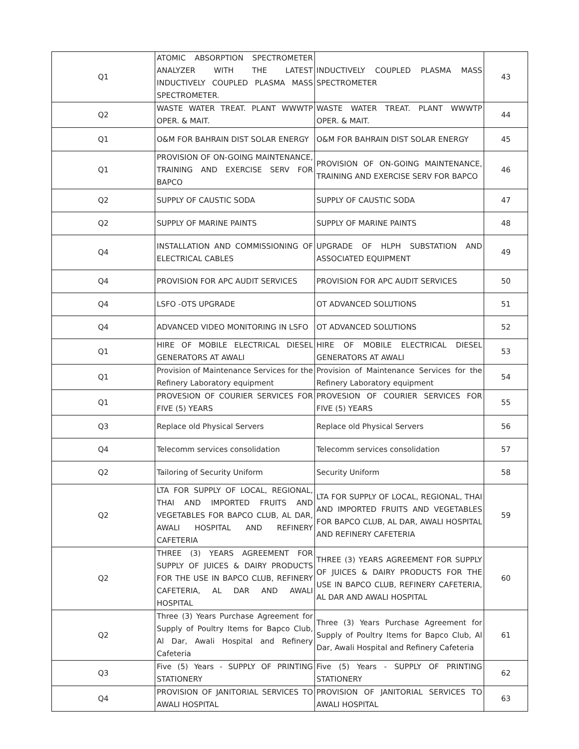| Q1 | ATOMIC ABSORPTION SPECTROMETER ANALYZER WITH THE LATEST INDUCTIVELY COUPLED PLASMA MASS SPECTROMETER. | INDUCTIVELY COUPLED PLASMA MASS SPECTROMETER | 43 |
| Q2 | WASTE WATER TREAT. PLANT WWWTP OPER. & MAIT. | WASTE WATER TREAT. PLANT WWWTP OPER. & MAIT. | 44 |
| Q1 | O&M FOR BAHRAIN DIST SOLAR ENERGY | O&M FOR BAHRAIN DIST SOLAR ENERGY | 45 |
| Q1 | PROVISION OF ON-GOING MAINTENANCE, TRAINING AND EXERCISE SERV FOR BAPCO | PROVISION OF ON-GOING MAINTENANCE, TRAINING AND EXERCISE SERV FOR BAPCO | 46 |
| Q2 | SUPPLY OF CAUSTIC SODA | SUPPLY OF CAUSTIC SODA | 47 |
| Q2 | SUPPLY OF MARINE PAINTS | SUPPLY OF MARINE PAINTS | 48 |
| Q4 | INSTALLATION AND COMMISSIONING OF ELECTRICAL CABLES | UPGRADE OF HLPH SUBSTATION AND ASSOCIATED EQUIPMENT | 49 |
| Q4 | PROVISION FOR APC AUDIT SERVICES | PROVISION FOR APC AUDIT SERVICES | 50 |
| Q4 | LSFO -OTS UPGRADE | OT ADVANCED SOLUTIONS | 51 |
| Q4 | ADVANCED VIDEO MONITORING IN LSFO | OT ADVANCED SOLUTIONS | 52 |
| Q1 | HIRE OF MOBILE ELECTRICAL DIESEL GENERATORS AT AWALI | HIRE OF MOBILE ELECTRICAL DIESEL GENERATORS AT AWALI | 53 |
| Q1 | Provision of Maintenance Services for the Refinery Laboratory equipment | Provision of Maintenance Services for the Refinery Laboratory equipment | 54 |
| Q1 | PROVESION OF COURIER SERVICES FOR FIVE (5) YEARS | PROVESION OF COURIER SERVICES FOR FIVE (5) YEARS | 55 |
| Q3 | Replace old Physical Servers | Replace old Physical Servers | 56 |
| Q4 | Telecomm services consolidation | Telecomm services consolidation | 57 |
| Q2 | Tailoring of Security Uniform | Security Uniform | 58 |
| Q2 | LTA FOR SUPPLY OF LOCAL, REGIONAL, THAI AND IMPORTED FRUITS AND VEGETABLES FOR BAPCO CLUB, AL DAR, AWALI HOSPITAL AND REFINERY CAFETERIA | LTA FOR SUPPLY OF LOCAL, REGIONAL, THAI AND IMPORTED FRUITS AND VEGETABLES FOR BAPCO CLUB, AL DAR, AWALI HOSPITAL AND REFINERY CAFETERIA | 59 |
| Q2 | THREE (3) YEARS AGREEMENT FOR SUPPLY OF JUICES & DAIRY PRODUCTS FOR THE USE IN BAPCO CLUB, REFINERY CAFETERIA, AL DAR AND AWALI HOSPITAL | THREE (3) YEARS AGREEMENT FOR SUPPLY OF JUICES & DAIRY PRODUCTS FOR THE USE IN BAPCO CLUB, REFINERY CAFETERIA, AL DAR AND AWALI HOSPITAL | 60 |
| Q2 | Three (3) Years Purchase Agreement for Supply of Poultry Items for Bapco Club, Al Dar, Awali Hospital and Refinery Cafeteria | Three (3) Years Purchase Agreement for Supply of Poultry Items for Bapco Club, Al Dar, Awali Hospital and Refinery Cafeteria | 61 |
| Q3 | Five (5) Years - SUPPLY OF PRINTING STATIONERY | Five (5) Years - SUPPLY OF PRINTING STATIONERY | 62 |
| Q4 | PROVISION OF JANITORIAL SERVICES TO AWALI HOSPITAL | PROVISION OF JANITORIAL SERVICES TO AWALI HOSPITAL | 63 |